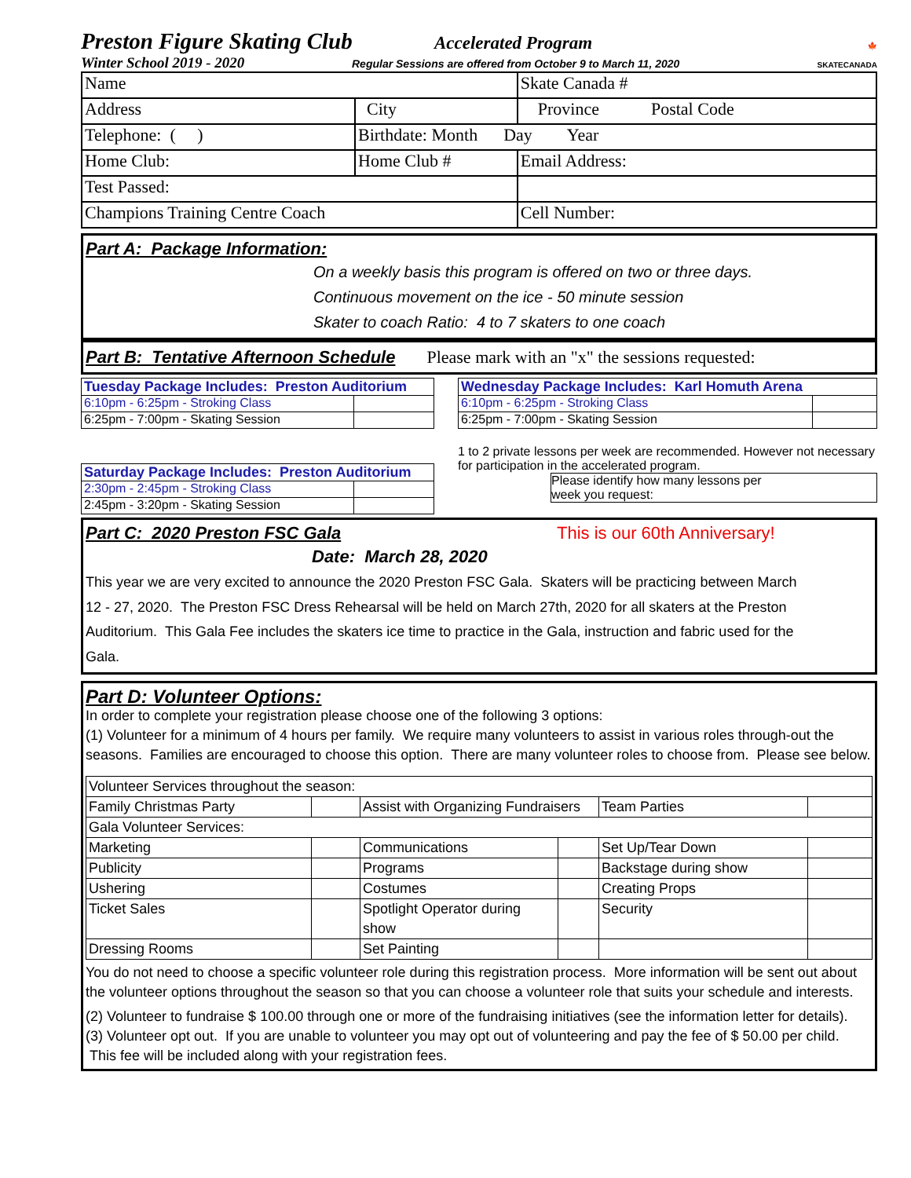Preston Figure Skating Club Accelerated Program 🍁
Winter School 2019 - 2020 Regular Sessions are offered from October 9 to March 11, 2020 SKATECANADA
| Name | | | Skate Canada # |
| Address | | City | Province Postal Code |
| Telephone: ( ) | | Birthdate: Month Day Year | |
| Home Club: | Home Club # | | Email Address: |
| Test Passed: | | | |
| Champions Training Centre Coach | | | Cell Number: |
Part A: Package Information:
On a weekly basis this program is offered on two or three days.
Continuous movement on the ice - 50 minute session
Skater to coach Ratio: 4 to 7 skaters to one coach
Part B: Tentative Afternoon Schedule Please mark with an "x" the sessions requested:
| Tuesday Package Includes: Preston Auditorium | |
| 6:10pm - 6:25pm - Stroking Class | |
| 6:25pm - 7:00pm - Skating Session | |
| Wednesday Package Includes: Karl Homuth Arena | |
| 6:10pm - 6:25pm - Stroking Class | |
| 6:25pm - 7:00pm - Skating Session | |
| Saturday Package Includes: Preston Auditorium | |
| 2:30pm - 2:45pm - Stroking Class | |
| 2:45pm - 3:20pm - Skating Session | |
1 to 2 private lessons per week are recommended. However not necessary for participation in the accelerated program.
Please identify how many lessons per
week you request:
Part C: 2020 Preston FSC Gala This is our 60th Anniversary!
Date: March 28, 2020
This year we are very excited to announce the 2020 Preston FSC Gala. Skaters will be practicing between March 12 - 27, 2020. The Preston FSC Dress Rehearsal will be held on March 27th, 2020 for all skaters at the Preston Auditorium. This Gala Fee includes the skaters ice time to practice in the Gala, instruction and fabric used for the Gala.
Part D: Volunteer Options:
In order to complete your registration please choose one of the following 3 options:
(1) Volunteer for a minimum of 4 hours per family. We require many volunteers to assist in various roles through-out the seasons. Families are encouraged to choose this option. There are many volunteer roles to choose from. Please see below.
| Volunteer Services throughout the season: | | | | | |
| Family Christmas Party | | Assist with Organizing Fundraisers | | Team Parties | |
| Gala Volunteer Services: | | | | | |
| Marketing | | Communications | | Set Up/Tear Down | |
| Publicity | | Programs | | Backstage during show | |
| Ushering | | Costumes | | Creating Props | |
| Ticket Sales | | Spotlight Operator during show | | Security | |
| Dressing Rooms | | Set Painting | | | |
You do not need to choose a specific volunteer role during this registration process. More information will be sent out about the volunteer options throughout the season so that you can choose a volunteer role that suits your schedule and interests.
(2) Volunteer to fundraise $ 100.00 through one or more of the fundraising initiatives (see the information letter for details).
(3) Volunteer opt out. If you are unable to volunteer you may opt out of volunteering and pay the fee of $ 50.00 per child. This fee will be included along with your registration fees.